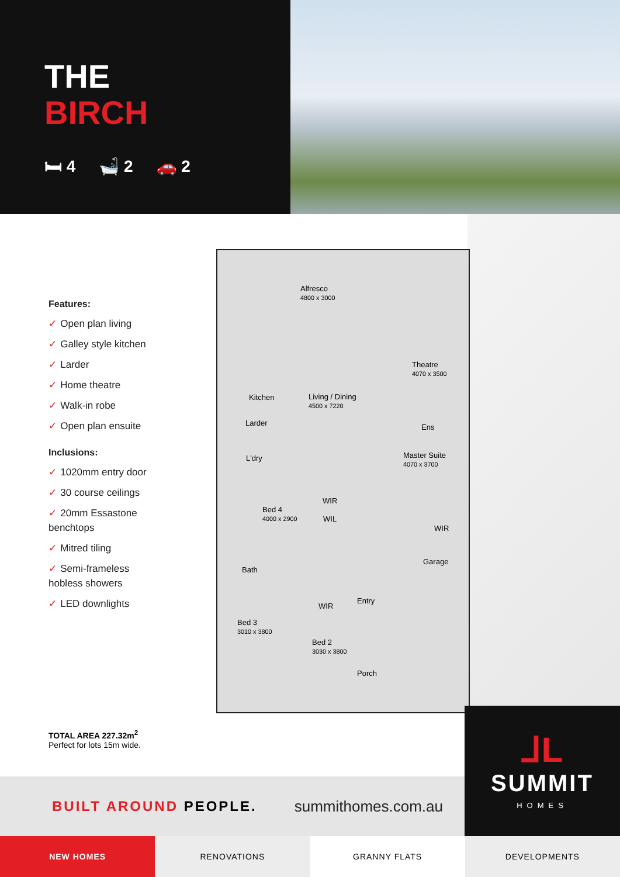THE
BIRCH
🛏 4 🛁 2 🚗 2
Features:
✓ Open plan living
✓ Galley style kitchen
✓ Larder
✓ Home theatre
✓ Walk-in robe
✓ Open plan ensuite
Inclusions:
✓ 1020mm entry door
✓ 30 course ceilings
✓ 20mm Essastone benchtops
✓ Mitred tiling
✓ Semi-frameless hobless showers
✓ LED downlights
Alfresco
4800 x 3000
Theatre
4070 x 3500
Kitchen
Living / Dining
4500 x 7220
Larder Ens
L'dry
Master Suite
4070 x 3700
WIR
Bed 4
4000 x 2900
WIL
WIR
Garage
Bath
Entry
WIR
Bed 3
3010 x 3800
Bed 2
3030 x 3800
Porch
TOTAL AREA 227.32m<sup>2</sup>
Perfect for lots 15m wide.
BUILT AROUND PEOPLE. summithomes.com.au
⅃L
SUMMIT
HOMES
NEW HOMES RENOVATIONS GRANNY FLATS DEVELOPMENTS